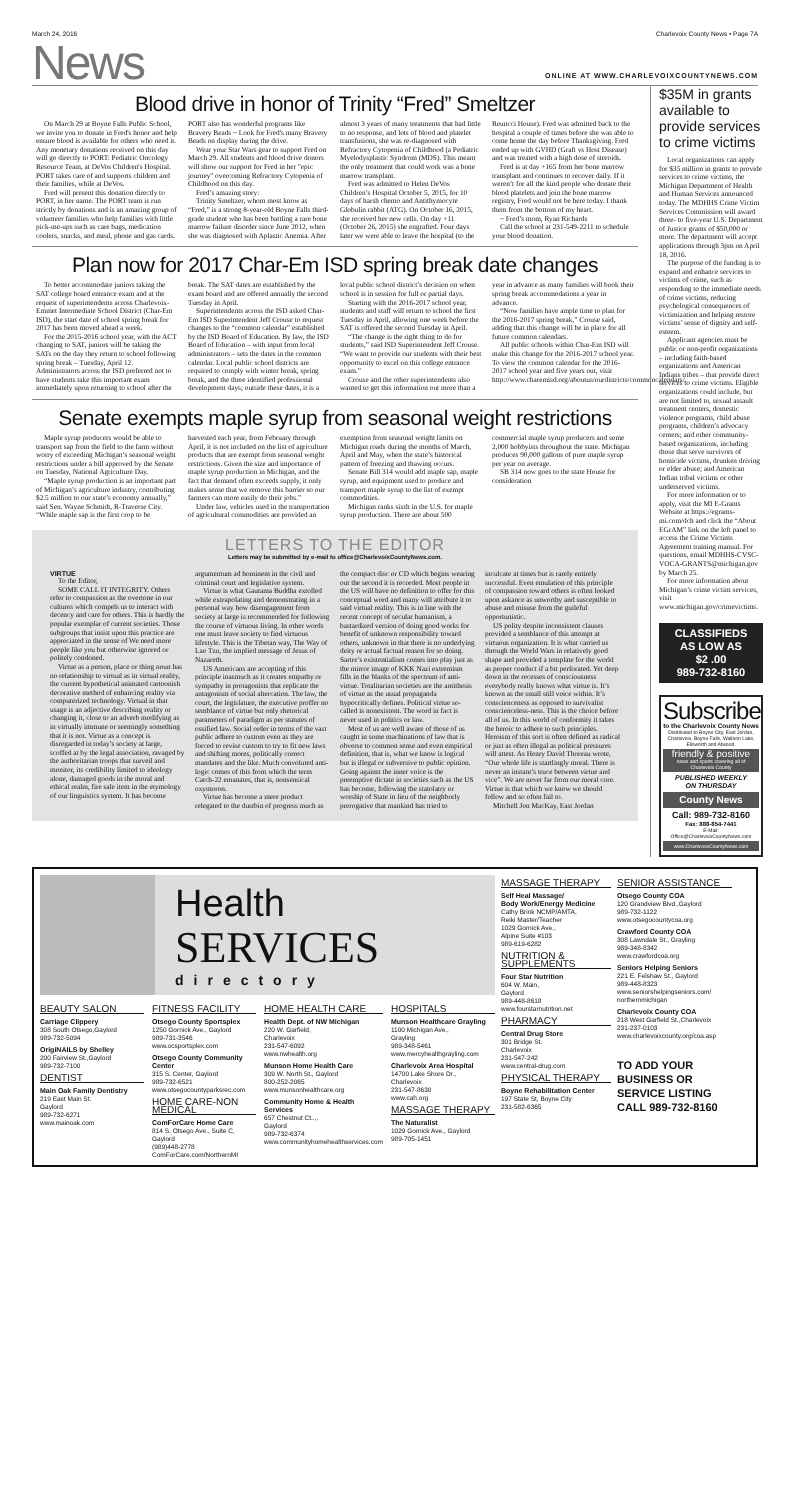March 24, 2016 Charlevoix County News • Page 7A
News
ONLINE AT WWW.CHARLEVOIXCOUNTYNEWS.COM
Blood drive in honor of Trinity “Fred” Smeltzer
On March 29 at Boyne Falls Public School, we invite you to donate in Fred's honor and help ensure blood is available for others who need it. Any monetary donations received on this day will go directly to PORT: Pediatric Oncology Resource Team, at DeVos Children's Hospital. PORT takes care of and supports children and their families, while at DeVos.
Fred will present this donation directly to PORT, in her name. The PORT team is run strictly by donations and is an amazing group of volunteer families who help families with little pick-me-ups such as care bags, medication coolers, snacks, and meal, phone and gas cards. PORT also has wonderful programs like Bravery Beads ~ Look for Fred's many Bravery Beads on display during the drive.
Wear your Star Wars gear to support Fred on March 29. All students and blood drive donors will show our support for Fred in her "epic journey" overcoming Refractory Cytopenia of Childhood on this day.
Fred’s amazing story:
Trinity Smeltzer, whom most know as “Fred,” is a strong 8-year-old Boyne Falls third-grade student who has been battling a rare bone marrow failure disorder since June 2012, when she was diagnosed with Aplastic Anemia. After almost 3 years of many treatments that had little to no response, and lots of blood and platelet transfusions, she was re-diagnosed with Refractory Cytopenia of Childhood (a Pediatric Myelodysplastic Syndrom (MDS). This meant the only treatment that could work was a bone marrow transplant.
Fred was admitted to Helen DeVos Children’s Hospital October 5, 2015, for 10 days of harsh chemo and Antithymocyte Globulin rabbit (ATG). On October 16, 2015, she received her new cells. On day +11 (October 26, 2015) she engrafted. Four days later we were able to leave the hospital (to the Reuncci House). Fred was admitted back to the hospital a couple of times before she was able to come home the day before Thanksgiving. Fred ended up with GVHD (Graft vs Host Disease) and was treated with a high dose of steroids.
Fred is at day +165 from her bone marrow transplant and continues to recover daily. If it weren’t for all the kind people who donate their blood platelets and join the bone marrow registry, Fred would not be here today. I thank them from the bottom of my heart.
~ Fred’s mom, Ryan Richards
Call the school at 231-549-2211 to schedule your blood donation.
Plan now for 2017 Char-Em ISD spring break date changes
To better accommodate juniors taking the SAT college board entrance exam and at the request of superintendents across Charlevoix-Emmet Intermediate School District (Char-Em ISD), the start date of school spring break for 2017 has been moved ahead a week.
For the 2015-2016 school year, with the ACT changing to SAT, juniors will be taking the SATs on the day they return to school following spring break – Tuesday, April 12. Administrators across the ISD preferred not to have students take this important exam immediately upon returning to school after the break. The SAT dates are established by the exam board and are offered annually the second Tuesday in April.
Superintendents across the ISD asked Char-Em ISD Superintendent Jeff Crouse to request changes to the “common calendar” established by the ISD Board of Education. By law, the ISD Board of Education – with input from local administrators – sets the dates in the common calendar. Local public school districts are required to comply with winter break, spring break, and the three identified professional development days; outside these dates, it is a local public school district’s decision on when school is in session for full or partial days.
Starting with the 2016-2017 school year, students and staff will return to school the first Tuesday in April, allowing one week before the SAT is offered the second Tuesday in April.
“The change is the right thing to do for students,” said ISD Superintendent Jeff Crouse. “We want to provide our students with their best opportunity to excel on this college entrance exam.”
Crouse and the other superintendents also wanted to get this information out more than a year in advance as many families will book their spring break accommodations a year in advance.
“Now families have ample time to plan for the 2016-2017 spring break,” Crouse said, adding that this change will be in place for all future common calendars.
All public schools within Char-Em ISD will make this change for the 2016-2017 school year. To view the common calendar for the 2016-2017 school year and five years out, visit http://www.charemisd.org/aboutus/ourdistricts/commoncalendars/.
Senate exempts maple syrup from seasonal weight restrictions
Maple syrup producers would be able to transport sap from the field to the farm without worry of exceeding Michigan’s seasonal weight restrictions under a bill approved by the Senate on Tuesday, National Agriculture Day.
“Maple syrup production is an important part of Michigan’s agriculture industry, contributing $2.5 million to our state’s economy annually,” said Sen. Wayne Schmidt, R-Traverse City. “While maple sap is the first crop to be harvested each year, from February through April, it is not included on the list of agriculture products that are exempt from seasonal weight restrictions. Given the size and importance of maple syrup production in Michigan, and the fact that demand often exceeds supply, it only makes sense that we remove this barrier so our farmers can more easily do their jobs.”
Under law, vehicles used in the transportation of agricultural commodities are provided an exemption from seasonal weight limits on Michigan roads during the months of March, April and May, when the state’s historical pattern of freezing and thawing occurs.
Senate Bill 314 would add maple sap, maple syrup, and equipment used to produce and transport maple syrup to the list of exempt commodities.
Michigan ranks sixth in the U.S. for maple syrup production. There are about 500 commercial maple syrup producers and some 2,000 hobbyists throughout the state. Michigan produces 90,000 gallons of pure maple syrup per year on average.
SB 314 now goes to the state House for consideration
LETTERS TO THE EDITOR
Letters may be submitted by e-mail to office@CharlevoixCountyNews.com.
VIRTUE
To the Editor,
SOME CALL IT INTEGRITY. Others refer to compassion as the overtone in our cultures which compels us to interact with decency and care for others. This is hardly the popular exemplar of current societies. Those subgroups that insist upon this practice are appreciated in the sense of We need more people like you but otherwise ignored or politely condoned.
Virtue as a person, place or thing noun has no relationship to virtual as in virtual reality, the current hypothetical animated cartoonish decorative method of enhancing reality via computerized technology. Virtual in that usage is an adjective describing reality or changing it, close to an adverb modifying as in virtually immune or seemingly something that it is not. Virtue as a concept is disregarded in today’s society at large, scoffed at by the legal association, ravaged by the authoritarian troops that surveil and monitor, its credibility limited to ideology alone, damaged goods in the moral and ethical realm, fire sale item in the etymology of our linguistics system. It has become argumentum ad hominem in the civil and criminal court and legislative system.
Virtue is what Gautama Buddha extolled while extrapolating and demonstrating in a personal way how disengagement from society at large is recommended for following the course of virtuous living. In other words one must leave society to find virtuous lifestyle. This is the Tibetan way, The Way of Lao Tzu, the implied message of Jesus of Nazareth.
US Americans are accepting of this principle inasmuch as it creates empathy or sympathy in protagonists that replicate the antagonism of social altercation. The law, the court, the legislature, the executive proffer no semblance of virtue but only rhetorical parameters of paradigm as per statutes of ossified law. Social order in terms of the vast public adhere to custom even as they are forced to revise custom to try to fit new laws and shifting mores, politically correct mandates and the like. Much convoluted anti-logic comes of this from which the term Catch-22 emanates, that is, nonsensical oxymoron.
Virtue has become a mere product relegated to the dustbin of progress much as the compact disc or CD which begins wearing out the second it is recorded. Most people in the US will have no definition to offer for this conceptual word and many will attribute it to said virtual reality. This is in line with the recent concept of secular humanism, a bastardized version of doing good works for benefit of unknown responsibility toward others, unknown in that there is no underlying deity or actual factual reason for so doing. Sartre’s existentialism comes into play just as the mirror image of KKK Nazi extremism fills in the blanks of the spectrum of anti-virtue. Totalitarian societies are the antithesis of virtue as the usual propaganda hypocritically defines. Political virtue so-called is nonexistent. The word in fact is never used in politics or law.
Most of us are well aware of those of us caught in some machinations of law that is obverse to common sense and even empirical definition, that is, what we know is logical but is illegal or subversive to public opinion. Going against the inner voice is the preemptive dictate in societies such as the US has become, following the statolatry or worship of State in lieu of the neighborly prerogative that mankind has tried to inculcate at times but is rarely entirely successful. Even emulation of this principle of compassion toward others is often looked upon askance as unworthy and susceptible to abuse and misuse from the guileful opportunistic.
US polity despite inconsistent clauses provided a semblance of this attempt at virtuous organization. It is what carried us through the World Wars in relatively good shape and provided a template for the world as proper conduct if a bit perforated. Yet deep down in the recesses of consciousness everybody really knows what virtue is. It’s known as the small still voice within. It’s conscienceness as opposed to survivalist conscienceless-ness. This is the choice before all of us. In this world of conformity it takes the heroic to adhere to such principles. Heroism of this sort is often defined as radical or just as often illegal as political pressures will attest. As Henry David Thoreau wrote, “Our whole life is startlingly moral. There is never an instant’s truce between virtue and vice”. We are never far from our moral core. Virtue is that which we know we should follow and so often fail to.
Mitchell Jon MacKay, East Jordan
$35M in grants available to provide services to crime victims
Local organizations can apply for $35 million in grants to provide services to crime victims, the Michigan Department of Health and Human Services announced today. The MDHHS Crime Victim Services Commission will award three- to five-year U.S. Department of Justice grants of $50,000 or more. The department will accept applications through 3pm on April 18, 2016.
The purpose of the funding is to expand and enhance services to victims of crime, such as responding to the immediate needs of crime victims, reducing psychological consequences of victimization and helping restore victims’ sense of dignity and self-esteem.
Applicant agencies must be public or non-profit organizations – including faith-based organizations and American Indians tribes – that provide direct services to crime victims. Eligible organizations could include, but are not limited to, sexual assault treatment centers, domestic violence programs, child abuse programs, children’s advocacy centers; and other community-based organizations, including those that serve survivors of homicide victims, drunken driving or elder abuse; and American Indian tribal victims or other underserved victims.
For more information or to apply, visit the MI E-Grants Website at https://egrams-mi.com/dch and click the “About EGrAM” link on the left panel to access the Crime Victims Agreement training manual. For questions, email MDHHS-CVSC-VOCA-GRANTS@michigan.gov by March 25.
For more information about Michigan’s crime victim services, visit www.michigan.gov/crimevictims.
CLASSIFIEDS
AS LOW AS
$2 .00
989-732-8160
Subscribe
to the Charlevoix County News
Distributed to Boyne City, East Jordan, Charlevoix, Boyne Falls, Walloon Lake, Ellsworth and Atwood.
friendly & positive
news and sports covering all of Charlevoix County
PUBLISHED WEEKLY
ON THURSDAY
County News
Call: 989-732-8160
Fax: 888-854-7441
E-Mail: Office@CharlevoixCountyNews.com
www.CharlevoixCountyNews.com
Health
SERVICES
directory
BEAUTY SALON
Carriage Clippery
308 South Otsego,Gaylord
989-732-5094
OrigiNAILS by Shelley
200 Fairview St.,Gaylord
989-732-7100
DENTIST
Main Oak Family Dentistry
219 East Main St.
Gaylord
989-732-6271
www.mainoak.com
FITNESS FACILITY
Otsego County Sportsplex
1250 Gornick Ave., Gaylord
989-731-3546
www.ocsportsplex.com
Otsego County Community Center
315 S. Center, Gaylord
989-732-6521
www.otsegocountyparksrec.com
HOME CARE-NON MEDICAL
ComForCare Home Care
814 S. Otsego Ave., Suite C,
Gaylord
(989)448-2778
ComForCare.com/NorthernMI
HOME HEALTH CARE
Health Dept. of NW Michigan
220 W. Garfield,
Charlevoix
231-547-6092
www.nwhealth.org
Munson Home Health Care
309 W. North St., Gaylord
800-252-2065
www.munsonhealthcare.org
Community Home & Health Services
657 Chestnut Ct..,.
Gaylord
989-732-6374
www.communityhomehealthservices.com
HOSPITALS
Munson Healthcare Grayling
1100 Michigan Ave.,
Grayling
989-348-5461
www.mercyhealthgrayling.com
Charlevoix Area Hospital
14700 Lake Shore Dr.,
Charlevoix
231-547-8630
www.cah.org
MASSAGE THERAPY
The Naturalist
1029 Gornick Ave., Gaylord
989-705-1451
MASSAGE THERAPY
Self Heal Massage/
Body Work/Energy Medicine
Cathy Brink NCMP/AMTA,
Reiki Master/Teacher
1029 Gornick Ave.,
Alpine Suite #103
989-619-6282
NUTRITION & SUPPLEMENTS
Four Star Nutrition
604 W. Main,
Gaylord
989-448-8618
www.fourstarnutrition.net
PHARMACY
Central Drug Store
301 Bridge St.
Charlevoix
231-547-242
www.central-drug.com
PHYSICAL THERAPY
Boyne Rehabilitation Center
197 State St, Boyne City
231-582-6365
SENIOR ASSISTANCE
Otsego County COA
120 Grandview Blvd.,Gaylord
989-732-1122
www.otsegocountycoa.org
Crawford County COA
308 Lawndale St., Grayling
989-348-8342
www.crawfordcoa.org
Seniors Helping Seniors
221 E. Felshaw St., Gaylord
989-448-8323
www.seniorshelpingseniors.com/ northernmichigan
Charlevoix County COA
218 West Garfield St.,Charlevoix
231-237-0103
www.charlevoixcounty.org/coa.asp
TO ADD YOUR BUSINESS OR SERVICE LISTING CALL 989-732-8160